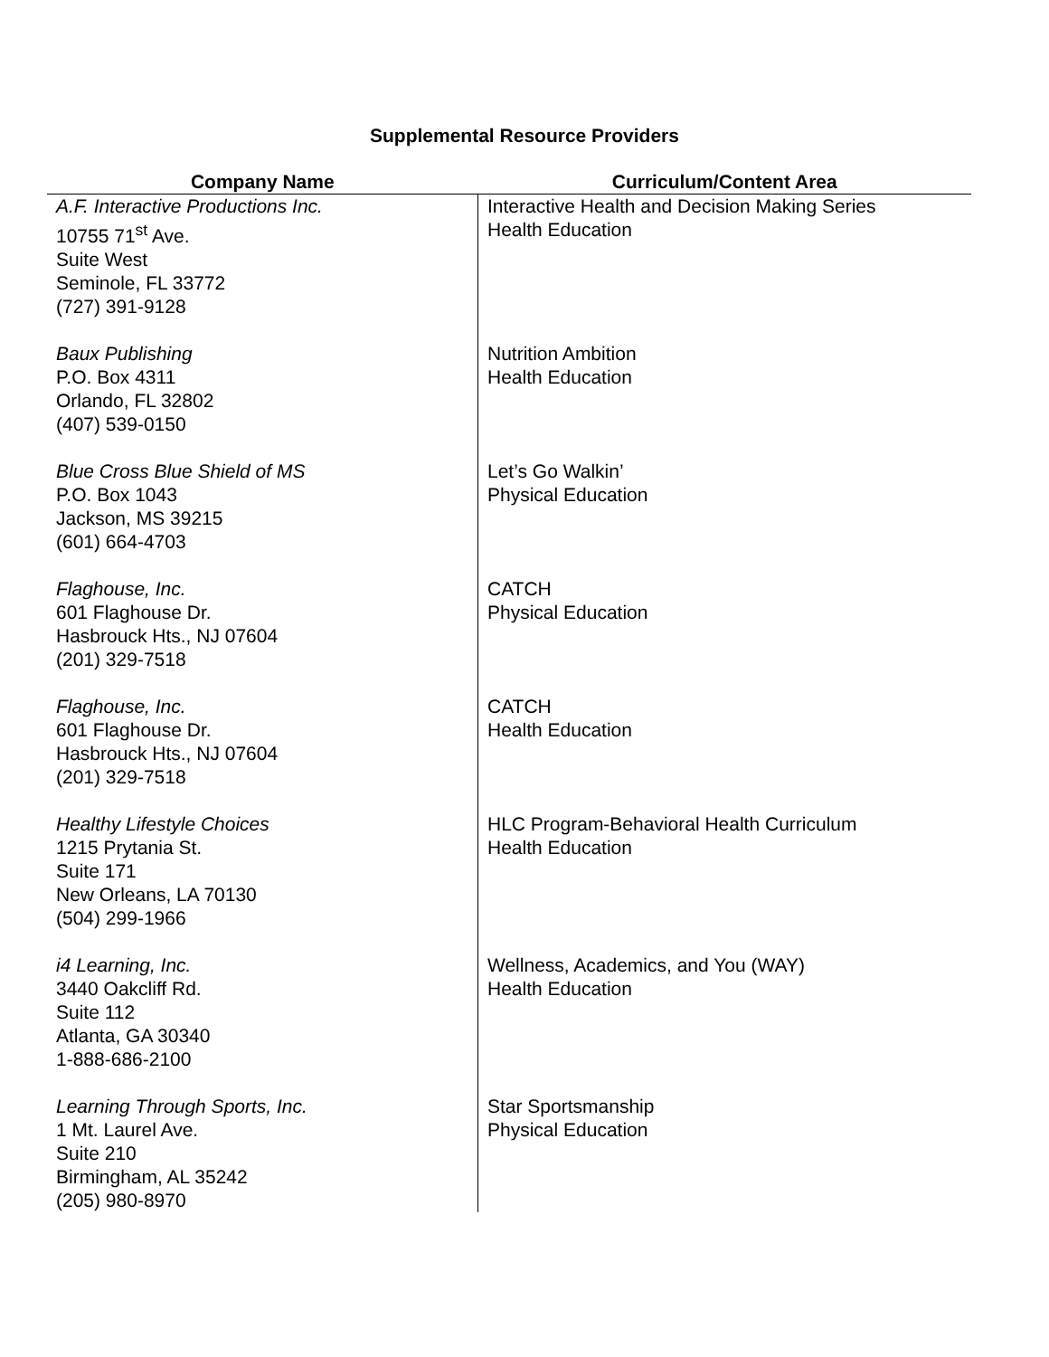Supplemental Resource Providers
| Company Name | Curriculum/Content Area |
| --- | --- |
| A.F. Interactive Productions Inc. 10755 71<sup>st</sup> Ave. Suite West Seminole, FL 33772 (727) 391-9128 | Interactive Health and Decision Making Series Health Education |
| Baux Publishing P.O. Box 4311 Orlando, FL 32802 (407) 539-0150 | Nutrition Ambition Health Education |
| Blue Cross Blue Shield of MS P.O. Box 1043 Jackson, MS 39215 (601) 664-4703 | Let’s Go Walkin’ Physical Education |
| Flaghouse, Inc. 601 Flaghouse Dr. Hasbrouck Hts., NJ 07604 (201) 329-7518 | CATCH Physical Education |
| Flaghouse, Inc. 601 Flaghouse Dr. Hasbrouck Hts., NJ 07604 (201) 329-7518 | CATCH Health Education |
| Healthy Lifestyle Choices 1215 Prytania St. Suite 171 New Orleans, LA 70130 (504) 299-1966 | HLC Program-Behavioral Health Curriculum Health Education |
| i4 Learning, Inc. 3440 Oakcliff Rd. Suite 112 Atlanta, GA 30340 1-888-686-2100 | Wellness, Academics, and You (WAY) Health Education |
| Learning Through Sports, Inc. 1 Mt. Laurel Ave. Suite 210 Birmingham, AL 35242 (205) 980-8970 | Star Sportsmanship Physical Education |